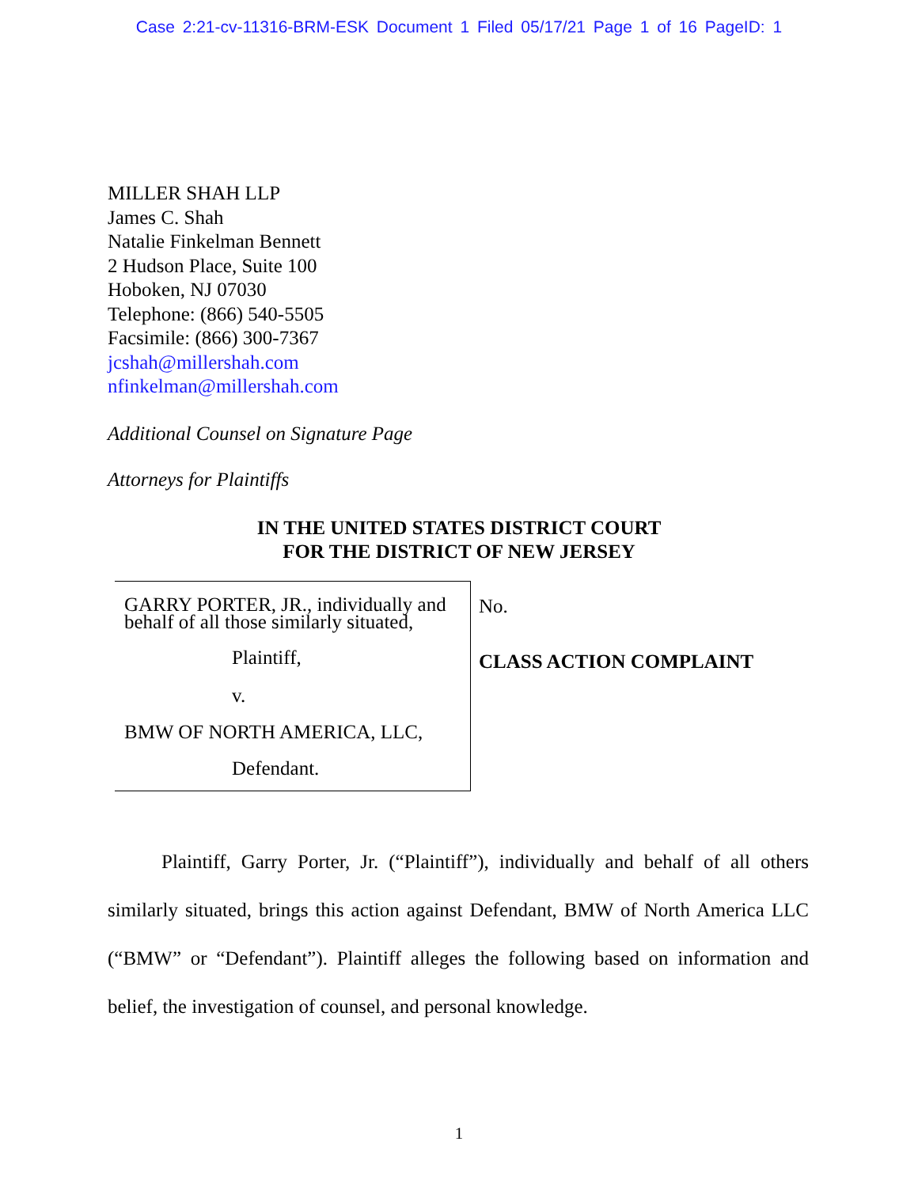Case 2:21-cv-11316-BRM-ESK Document 1 Filed 05/17/21 Page 1 of 16 PageID: 1
MILLER SHAH LLP
James C. Shah
Natalie Finkelman Bennett
2 Hudson Place, Suite 100
Hoboken, NJ 07030
Telephone: (866) 540-5505
Facsimile: (866) 300-7367
jcshah@millershah.com
nfinkelman@millershah.com
Additional Counsel on Signature Page
Attorneys for Plaintiffs
IN THE UNITED STATES DISTRICT COURT
FOR THE DISTRICT OF NEW JERSEY
GARRY PORTER, JR., individually and behalf of all those similarly situated,
Plaintiff,
v.
BMW OF NORTH AMERICA, LLC,
Defendant.
No.
CLASS ACTION COMPLAINT
Plaintiff, Garry Porter, Jr. (“Plaintiff”), individually and behalf of all others similarly situated, brings this action against Defendant, BMW of North America LLC (“BMW” or “Defendant”). Plaintiff alleges the following based on information and belief, the investigation of counsel, and personal knowledge.
1